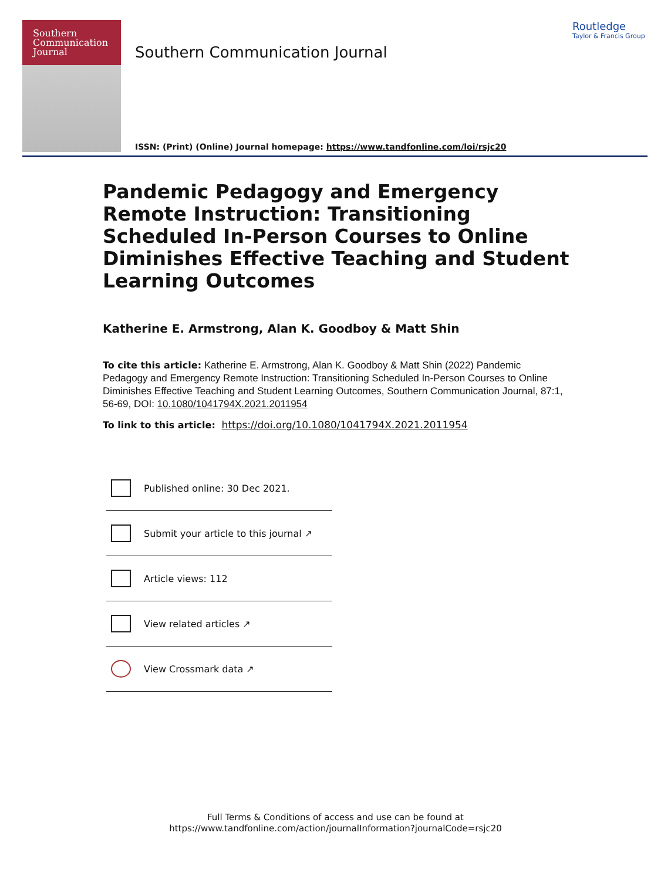Southern
Communication
Journal
Southern Communication Journal
Routledge
Taylor & Francis Group
ISSN: (Print) (Online) Journal homepage: https://www.tandfonline.com/loi/rsjc20
Pandemic Pedagogy and Emergency Remote Instruction: Transitioning Scheduled In-Person Courses to Online Diminishes Effective Teaching and Student Learning Outcomes
Katherine E. Armstrong, Alan K. Goodboy & Matt Shin
To cite this article: Katherine E. Armstrong, Alan K. Goodboy & Matt Shin (2022) Pandemic Pedagogy and Emergency Remote Instruction: Transitioning Scheduled In-Person Courses to Online Diminishes Effective Teaching and Student Learning Outcomes, Southern Communication Journal, 87:1, 56-69, DOI: 10.1080/1041794X.2021.2011954
To link to this article: https://doi.org/10.1080/1041794X.2021.2011954
Published online: 30 Dec 2021.
Submit your article to this journal ↗
Article views: 112
View related articles ↗
View Crossmark data ↗
Full Terms & Conditions of access and use can be found at
https://www.tandfonline.com/action/journalInformation?journalCode=rsjc20